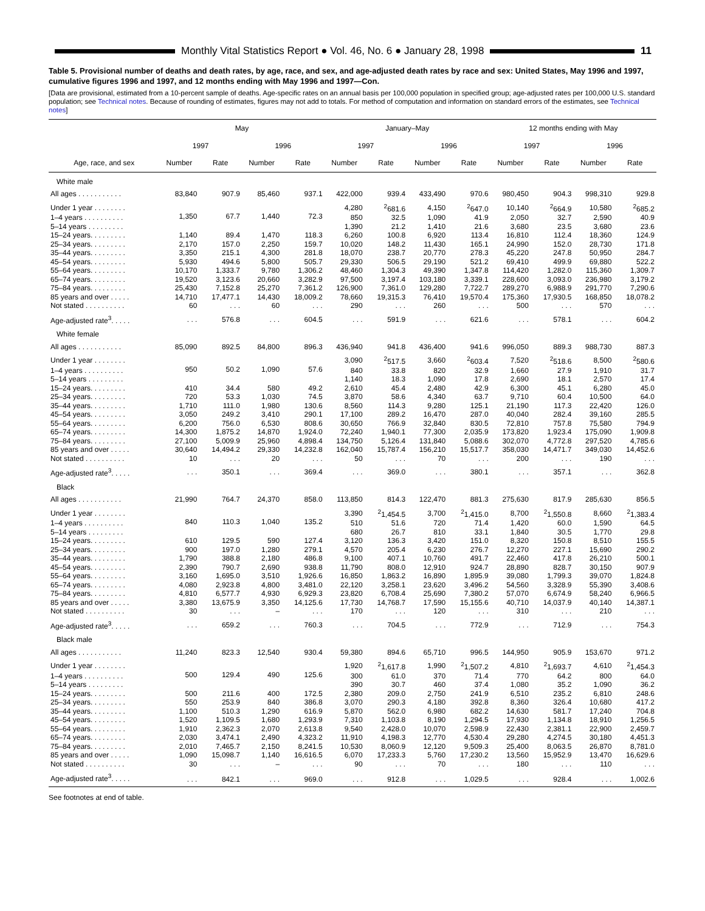Monthly Vital Statistics Report ● Vol. 46, No. 6 ● January 28, 1998
11
Table 5. Provisional number of deaths and death rates, by age, race, and sex, and age-adjusted death rates by race and sex: United States, May 1996 and 1997, cumulative figures 1996 and 1997, and 12 months ending with May 1996 and 1997—Con.
[Data are provisional, estimated from a 10-percent sample of deaths. Age-specific rates on an annual basis per 100,000 population in specified group; age-adjusted rates per 100,000 U.S. standard population; see Technical notes. Because of rounding of estimates, figures may not add to totals. For method of computation and information on standard errors of the estimates, see Technical notes]
| Age, race, and sex | May | | | | January–May | | | | 12 months ending with May | | | |
| --- | --- | --- | --- | --- | --- | --- | --- | --- | --- | --- | --- | --- |
| | 1997 | | 1996 | | 1997 | | 1996 | | 1997 | | 1996 | |
| | Number | Rate | Number | Rate | Number | Rate | Number | Rate | Number | Rate | Number | Rate |
| White male | | | | | | | | | | | | |
| All ages . . . . . . . . . . . | 83,840 | 907.9 | 85,460 | 937.1 | 422,000 | 939.4 | 433,490 | 970.6 | 980,450 | 904.3 | 998,310 | 929.8 |
| Under 1 year . . . . . . . . | 1,350 | 67.7 | 1,440 | 72.3 | 4,280 | <sup>2</sup> 681.6 | 4,150 | <sup>2</sup> 647.0 | 10,140 | <sup>2</sup> 664.9 | 10,580 | <sup>2</sup> 685.2 |
| 1–4 years . . . . . . . . . . | | | | | 850 | 32.5 | 1,090 | 41.9 | 2,050 | 32.7 | 2,590 | 40.9 |
| 5–14 years . . . . . . . . . | | | | | 1,390 | 21.2 | 1,410 | 21.6 | 3,680 | 23.5 | 3,680 | 23.6 |
| 15–24 years. . . . . . . . . | 1,140 | 89.4 | 1,470 | 118.3 | 6,260 | 100.8 | 6,920 | 113.4 | 16,810 | 112.4 | 18,360 | 124.9 |
| 25–34 years. . . . . . . . . | 2,170 | 157.0 | 2,250 | 159.7 | 10,020 | 148.2 | 11,430 | 165.1 | 24,990 | 152.0 | 28,730 | 171.8 |
| 35–44 years. . . . . . . . . | 3,350 | 215.1 | 4,300 | 281.8 | 18,070 | 238.7 | 20,770 | 278.3 | 45,220 | 247.8 | 50,950 | 284.7 |
| 45–54 years. . . . . . . . . | 5,930 | 494.6 | 5,800 | 505.7 | 29,330 | 506.5 | 29,190 | 521.2 | 69,410 | 499.9 | 69,880 | 522.2 |
| 55–64 years. . . . . . . . . | 10,170 | 1,333.7 | 9,780 | 1,306.2 | 48,460 | 1,304.3 | 49,390 | 1,347.8 | 114,420 | 1,282.0 | 115,360 | 1,309.7 |
| 65–74 years. . . . . . . . . | 19,520 | 3,123.6 | 20,660 | 3,282.9 | 97,500 | 3,197.4 | 103,180 | 3,339.1 | 228,600 | 3,093.0 | 236,980 | 3,179.2 |
| 75–84 years. . . . . . . . . | 25,430 | 7,152.8 | 25,270 | 7,361.2 | 126,900 | 7,361.0 | 129,280 | 7,722.7 | 289,270 | 6,988.9 | 291,770 | 7,290.6 |
| 85 years and over . . . . . | 14,710 | 17,477.1 | 14,430 | 18,009.2 | 78,660 | 19,315.3 | 76,410 | 19,570.4 | 175,360 | 17,930.5 | 168,850 | 18,078.2 |
| Not stated . . . . . . . . . . | 60 | . . . | 60 | . . . | 290 | . . . | 260 | . . . | 500 | . . . | 570 | . . . |
| Age-adjusted rate<sup>3</sup>. . . . . | . . . | 576.8 | . . . | 604.5 | . . . | 591.9 | . . . | 621.6 | . . . | 578.1 | . . . | 604.2 |
| White female | | | | | | | | | | | | |
| All ages . . . . . . . . . . . | 85,090 | 892.5 | 84,800 | 896.3 | 436,940 | 941.8 | 436,400 | 941.6 | 996,050 | 889.3 | 988,730 | 887.3 |
| Under 1 year . . . . . . . . | 950 | 50.2 | 1,090 | 57.6 | 3,090 | <sup>2</sup> 517.5 | 3,660 | <sup>2</sup> 603.4 | 7,520 | <sup>2</sup> 518.6 | 8,500 | <sup>2</sup> 580.6 |
| 1–4 years . . . . . . . . . . | | | | | 840 | 33.8 | 820 | 32.9 | 1,660 | 27.9 | 1,910 | 31.7 |
| 5–14 years . . . . . . . . . | | | | | 1,140 | 18.3 | 1,090 | 17.8 | 2,690 | 18.1 | 2,570 | 17.4 |
| 15–24 years. . . . . . . . . | 410 | 34.4 | 580 | 49.2 | 2,610 | 45.4 | 2,480 | 42.9 | 6,300 | 45.1 | 6,280 | 45.0 |
| 25–34 years. . . . . . . . . | 720 | 53.3 | 1,030 | 74.5 | 3,870 | 58.6 | 4,340 | 63.7 | 9,710 | 60.4 | 10,500 | 64.0 |
| 35–44 years. . . . . . . . . | 1,710 | 111.0 | 1,980 | 130.6 | 8,560 | 114.3 | 9,280 | 125.1 | 21,190 | 117.3 | 22,420 | 126.0 |
| 45–54 years. . . . . . . . . | 3,050 | 249.2 | 3,410 | 290.1 | 17,100 | 289.2 | 16,470 | 287.0 | 40,040 | 282.4 | 39,160 | 285.5 |
| 55–64 years. . . . . . . . . | 6,200 | 756.0 | 6,530 | 808.6 | 30,650 | 766.9 | 32,840 | 830.5 | 72,810 | 757.8 | 75,580 | 794.9 |
| 65–74 years. . . . . . . . . | 14,300 | 1,875.2 | 14,870 | 1,924.0 | 72,240 | 1,940.1 | 77,300 | 2,035.9 | 173,820 | 1,923.4 | 175,090 | 1,909.8 |
| 75–84 years. . . . . . . . . | 27,100 | 5,009.9 | 25,960 | 4,898.4 | 134,750 | 5,126.4 | 131,840 | 5,088.6 | 302,070 | 4,772.8 | 297,520 | 4,785.6 |
| 85 years and over . . . . . | 30,640 | 14,494.2 | 29,330 | 14,232.8 | 162,040 | 15,787.4 | 156,210 | 15,517.7 | 358,030 | 14,471.7 | 349,030 | 14,452.6 |
| Not stated . . . . . . . . . . | 10 | . . . | 20 | . . . | 50 | . . . | 70 | . . . | 200 | . . . | 190 | . . . |
| Age-adjusted rate<sup>3</sup>. . . . . | . . . | 350.1 | . . . | 369.4 | . . . | 369.0 | . . . | 380.1 | . . . | 357.1 | . . . | 362.8 |
| Black | | | | | | | | | | | | |
| All ages . . . . . . . . . . . | 21,990 | 764.7 | 24,370 | 858.0 | 113,850 | 814.3 | 122,470 | 881.3 | 275,630 | 817.9 | 285,630 | 856.5 |
| Under 1 year . . . . . . . . | 840 | 110.3 | 1,040 | 135.2 | 3,390 | <sup>2</sup> 1,454.5 | 3,700 | <sup>2</sup> 1,415.0 | 8,700 | <sup>2</sup> 1,550.8 | 8,660 | <sup>2</sup> 1,383.4 |
| 1–4 years . . . . . . . . . . | | | | | 510 | 51.6 | 720 | 71.4 | 1,420 | 60.0 | 1,590 | 64.5 |
| 5–14 years . . . . . . . . . | | | | | 680 | 26.7 | 810 | 33.1 | 1,840 | 30.5 | 1,770 | 29.8 |
| 15–24 years. . . . . . . . . | 610 | 129.5 | 590 | 127.4 | 3,120 | 136.3 | 3,420 | 151.0 | 8,320 | 150.8 | 8,510 | 155.5 |
| 25–34 years. . . . . . . . . | 900 | 197.0 | 1,280 | 279.1 | 4,570 | 205.4 | 6,230 | 276.7 | 12,270 | 227.1 | 15,690 | 290.2 |
| 35–44 years. . . . . . . . . | 1,790 | 388.8 | 2,180 | 486.8 | 9,100 | 407.1 | 10,760 | 491.7 | 22,460 | 417.8 | 26,210 | 500.1 |
| 45–54 years. . . . . . . . . | 2,390 | 790.7 | 2,690 | 938.8 | 11,790 | 808.0 | 12,910 | 924.7 | 28,890 | 828.7 | 30,150 | 907.9 |
| 55–64 years. . . . . . . . . | 3,160 | 1,695.0 | 3,510 | 1,926.6 | 16,850 | 1,863.2 | 16,890 | 1,895.9 | 39,080 | 1,799.3 | 39,070 | 1,824.8 |
| 65–74 years. . . . . . . . . | 4,080 | 2,923.8 | 4,800 | 3,481.0 | 22,120 | 3,258.1 | 23,620 | 3,496.2 | 54,560 | 3,328.9 | 55,390 | 3,408.6 |
| 75–84 years. . . . . . . . . | 4,810 | 6,577.7 | 4,930 | 6,929.3 | 23,820 | 6,708.4 | 25,690 | 7,380.2 | 57,070 | 6,674.9 | 58,240 | 6,966.5 |
| 85 years and over . . . . . | 3,380 | 13,675.9 | 3,350 | 14,125.6 | 17,730 | 14,768.7 | 17,590 | 15,155.6 | 40,710 | 14,037.9 | 40,140 | 14,387.1 |
| Not stated . . . . . . . . . . | 30 | . . . | – | . . . | 170 | . . . | 120 | . . . | 310 | . . . | 210 | . . . |
| Age-adjusted rate<sup>3</sup>. . . . . | . . . | 659.2 | . . . | 760.3 | . . . | 704.5 | . . . | 772.9 | . . . | 712.9 | . . . | 754.3 |
| Black male | | | | | | | | | | | | |
| All ages . . . . . . . . . . . | 11,240 | 823.3 | 12,540 | 930.4 | 59,380 | 894.6 | 65,710 | 996.5 | 144,950 | 905.9 | 153,670 | 971.2 |
| Under 1 year . . . . . . . . | 500 | 129.4 | 490 | 125.6 | 1,920 | <sup>2</sup> 1,617.8 | 1,990 | <sup>2</sup> 1,507.2 | 4,810 | <sup>2</sup> 1,693.7 | 4,610 | <sup>2</sup> 1,454.3 |
| 1–4 years . . . . . . . . . . | | | | | 300 | 61.0 | 370 | 71.4 | 770 | 64.2 | 800 | 64.0 |
| 5–14 years . . . . . . . . . | | | | | 390 | 30.7 | 460 | 37.4 | 1,080 | 35.2 | 1,090 | 36.2 |
| 15–24 years. . . . . . . . . | 500 | 211.6 | 400 | 172.5 | 2,380 | 209.0 | 2,750 | 241.9 | 6,510 | 235.2 | 6,810 | 248.6 |
| 25–34 years. . . . . . . . . | 550 | 253.9 | 840 | 386.8 | 3,070 | 290.3 | 4,180 | 392.8 | 8,360 | 326.4 | 10,680 | 417.2 |
| 35–44 years. . . . . . . . . | 1,100 | 510.3 | 1,290 | 616.9 | 5,870 | 562.0 | 6,980 | 682.2 | 14,630 | 581.7 | 17,240 | 704.8 |
| 45–54 years. . . . . . . . . | 1,520 | 1,109.5 | 1,680 | 1,293.9 | 7,310 | 1,103.8 | 8,190 | 1,294.5 | 17,930 | 1,134.8 | 18,910 | 1,256.5 |
| 55–64 years. . . . . . . . . | 1,910 | 2,362.3 | 2,070 | 2,613.8 | 9,540 | 2,428.0 | 10,070 | 2,598.9 | 22,430 | 2,381.1 | 22,900 | 2,459.7 |
| 65–74 years. . . . . . . . . | 2,030 | 3,474.1 | 2,490 | 4,323.2 | 11,910 | 4,198.3 | 12,770 | 4,530.4 | 29,280 | 4,274.5 | 30,180 | 4,451.3 |
| 75–84 years. . . . . . . . . | 2,010 | 7,465.7 | 2,150 | 8,241.5 | 10,530 | 8,060.9 | 12,120 | 9,509.3 | 25,400 | 8,063.5 | 26,870 | 8,781.0 |
| 85 years and over . . . . . | 1,090 | 15,098.7 | 1,140 | 16,616.5 | 6,070 | 17,233.3 | 5,760 | 17,230.2 | 13,560 | 15,952.9 | 13,470 | 16,629.6 |
| Not stated . . . . . . . . . . | 30 | . . . | – | . . . | 90 | . . . | 70 | . . . | 180 | . . . | 110 | . . . |
| Age-adjusted rate<sup>3</sup>. . . . . | . . . | 842.1 | . . . | 969.0 | . . . | 912.8 | . . . | 1,029.5 | . . . | 928.4 | . . . | 1,002.6 |
See footnotes at end of table.